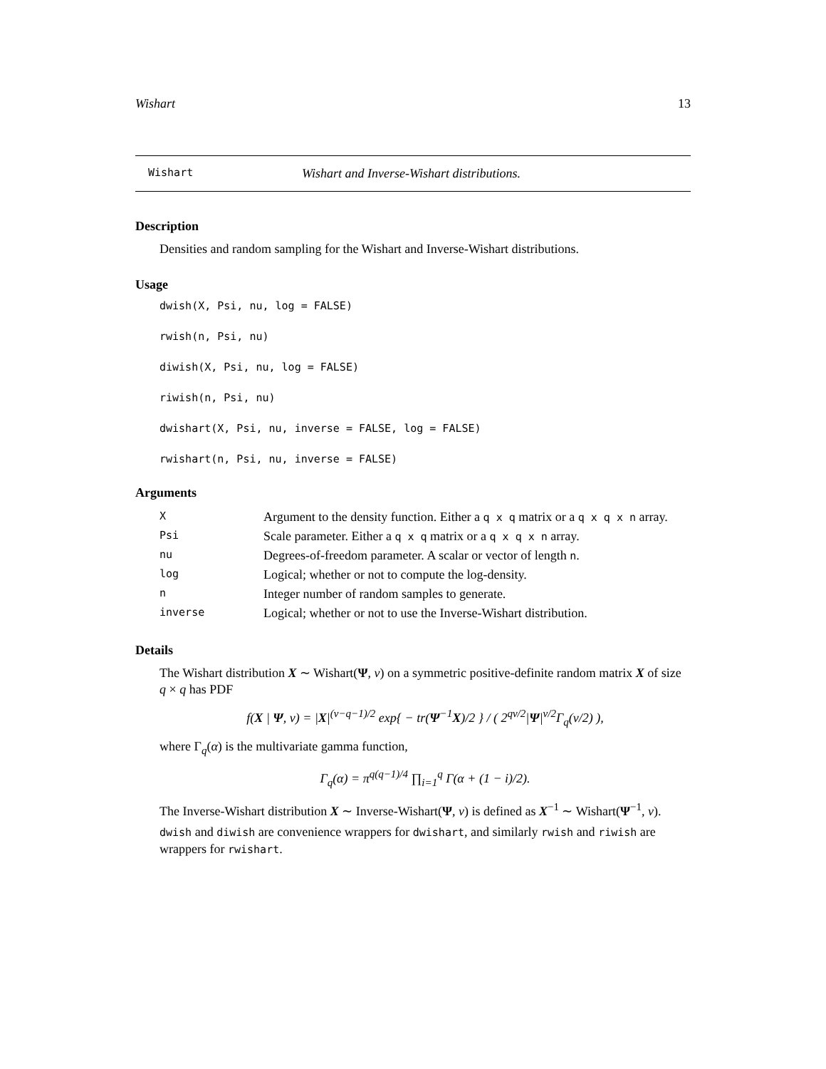Wishart 13
Wishart Wishart and Inverse-Wishart distributions.
Description
Densities and random sampling for the Wishart and Inverse-Wishart distributions.
Usage
dwish(X, Psi, nu, log = FALSE)
rwish(n, Psi, nu)
diwish(X, Psi, nu, log = FALSE)
riwish(n, Psi, nu)
dwishart(X, Psi, nu, inverse = FALSE, log = FALSE)
rwishart(n, Psi, nu, inverse = FALSE)
Arguments
| X | Argument to the density function. Either a q x q matrix or a q x q x n array. |
| Psi | Scale parameter. Either a q x q matrix or a q x q x n array. |
| nu | Degrees-of-freedom parameter. A scalar or vector of length n . |
| log | Logical; whether or not to compute the log-density. |
| n | Integer number of random samples to generate. |
| inverse | Logical; whether or not to use the Inverse-Wishart distribution. |
Details
The Wishart distribution X ∼ Wishart(Ψ, ν) on a symmetric positive-definite random matrix X of size q × q has PDF
f(X | Ψ, ν) = |X|<sup>(ν−q−1)/2</sup> exp{ − tr(Ψ<sup>−1</sup>X)/2 } / ( 2<sup>qν/2</sup>|Ψ|<sup>ν/2</sup>Γ<sub>q</sub>(ν/2) ),
where Γ<sub>q</sub>(α) is the multivariate gamma function,
Γ<sub>q</sub>(α) = π<sup>q(q−1)/4</sup> ∏<sub>i=1</sub><sup>q</sup> Γ(α + (1 − i)/2).
The Inverse-Wishart distribution X ∼ Inverse-Wishart(Ψ, ν) is defined as X<sup>−1</sup> ∼ Wishart(Ψ<sup>−1</sup>, ν).
dwish and diwish are convenience wrappers for dwishart, and similarly rwish and riwish are wrappers for rwishart.